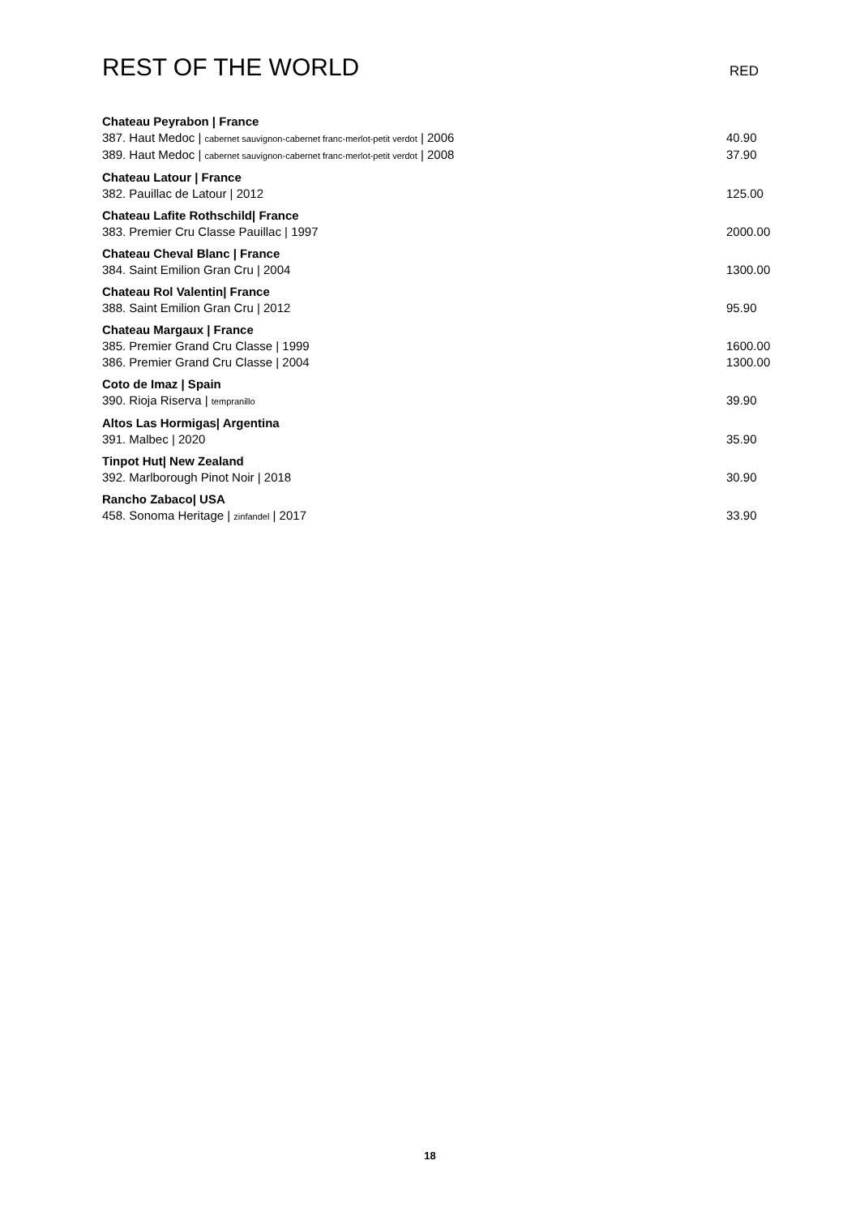REST OF THE WORLD
RED
Chateau Peyrabon | France
387. Haut Medoc | cabernet sauvignon-cabernet franc-merlot-petit verdot | 2006 40.90
389. Haut Medoc | cabernet sauvignon-cabernet franc-merlot-petit verdot | 2008 37.90
Chateau Latour | France
382. Pauillac de Latour | 2012 125.00
Chateau Lafite Rothschild| France
383. Premier Cru Classe Pauillac | 1997 2000.00
Chateau Cheval Blanc | France
384. Saint Emilion Gran Cru | 2004 1300.00
Chateau Rol Valentin| France
388. Saint Emilion Gran Cru | 2012 95.90
Chateau Margaux | France
385. Premier Grand Cru Classe | 1999 1600.00
386. Premier Grand Cru Classe | 2004 1300.00
Coto de Imaz | Spain
390. Rioja Riserva | tempranillo 39.90
Altos Las Hormigas| Argentina
391. Malbec | 2020 35.90
Tinpot Hut| New Zealand
392. Marlborough Pinot Noir | 2018 30.90
Rancho Zabaco| USA
458. Sonoma Heritage | zinfandel | 2017 33.90
18